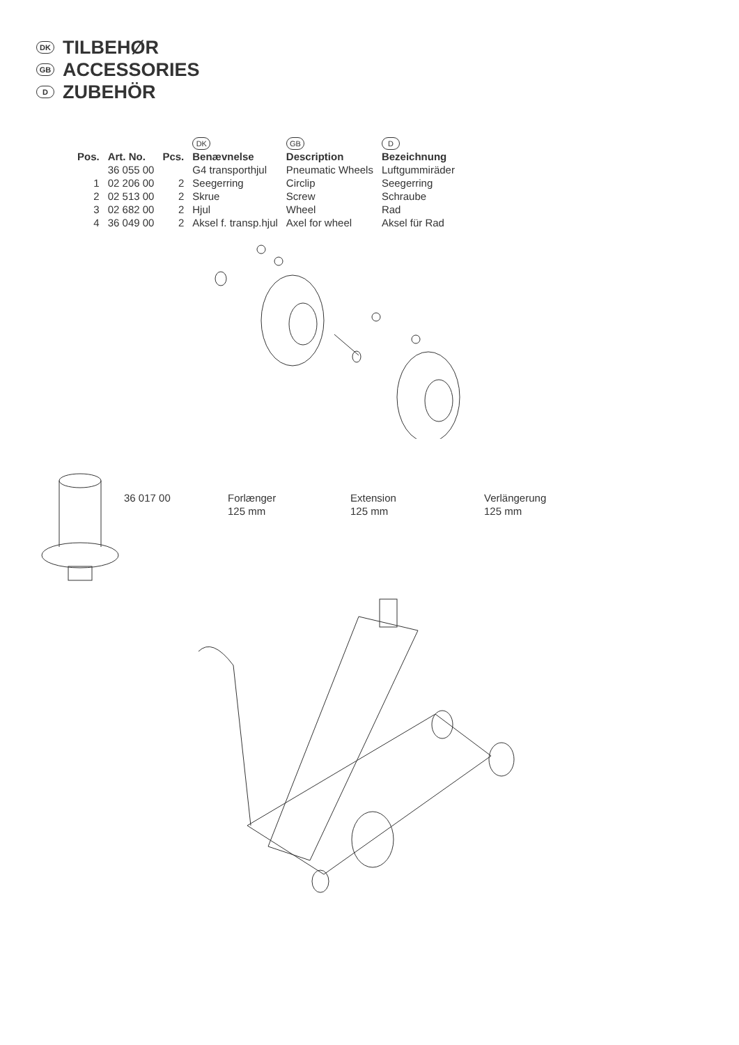DK TILBEHØR
GB ACCESSORIES
D ZUBEHÖR
| | | | DK | GB | D |
| Pos. | Art. No. | Pcs. | Benævnelse | Description | Bezeichnung |
| | 36 055 00 | | G4 transporthjul | Pneumatic Wheels | Luftgummiräder |
| 1 | 02 206 00 | 2 | Seegerring | Circlip | Seegerring |
| 2 | 02 513 00 | 2 | Skrue | Screw | Schraube |
| 3 | 02 682 00 | 2 | Hjul | Wheel | Rad |
| 4 | 36 049 00 | 2 | Aksel f. transp.hjul | Axel for wheel | Aksel für Rad |
36 017 00
Forlænger
125 mm
Extension
125 mm
Verlängerung
125 mm